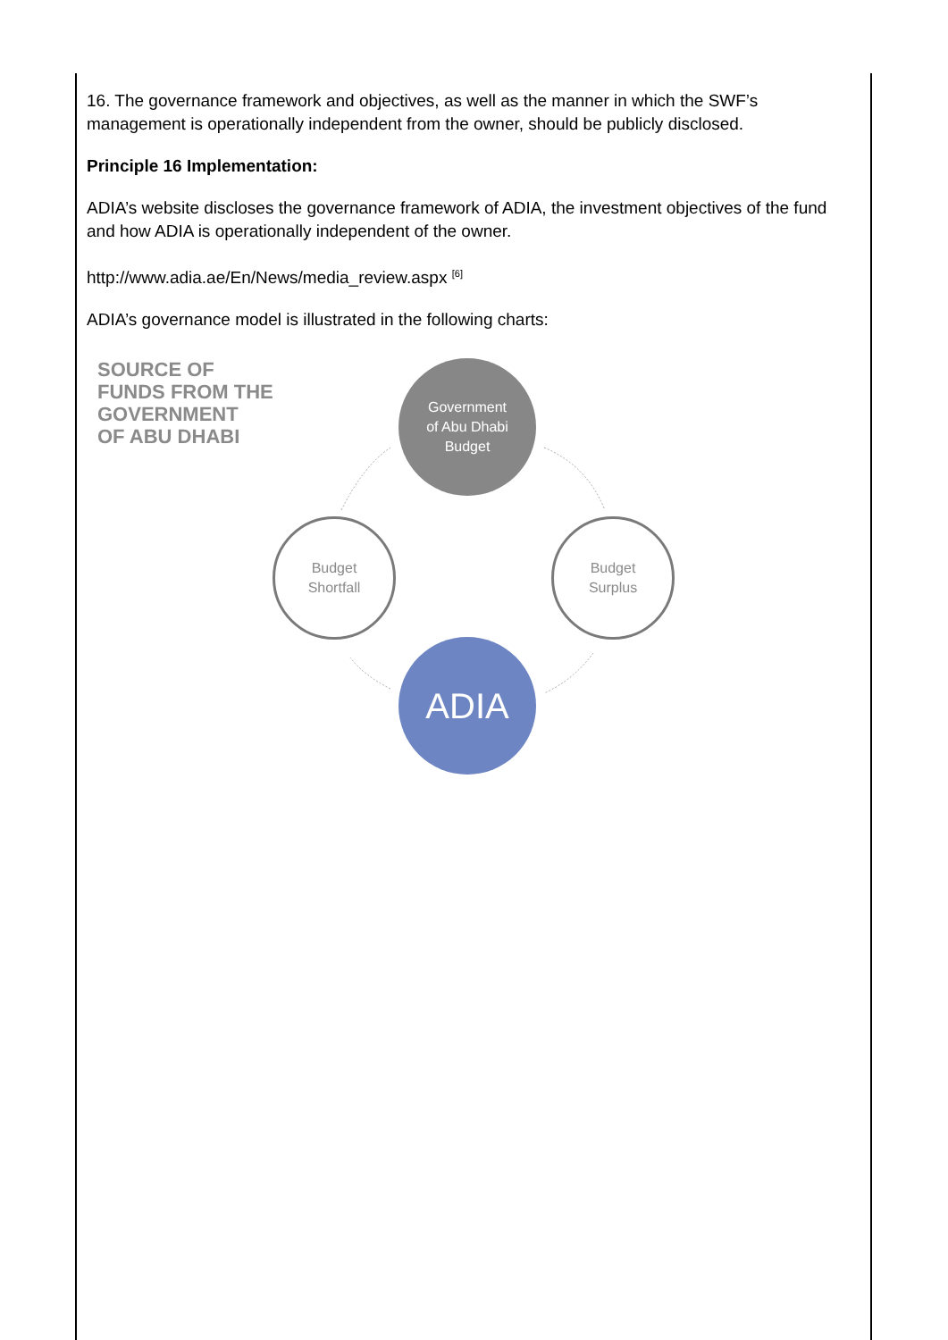16. The governance framework and objectives, as well as the manner in which the SWF’s management is operationally independent from the owner, should be publicly disclosed.
Principle 16 Implementation:
ADIA’s website discloses the governance framework of ADIA, the investment objectives of the fund and how ADIA is operationally independent of the owner.
http://www.adia.ae/En/News/media_review.aspx <sup>[6]</sup>
ADIA’s governance model is illustrated in the following charts:
SOURCE OF
FUNDS FROM THE
GOVERNMENT
OF ABU DHABI
Government
of Abu Dhabi
Budget
Budget
Shortfall
Budget
Surplus
ADIA